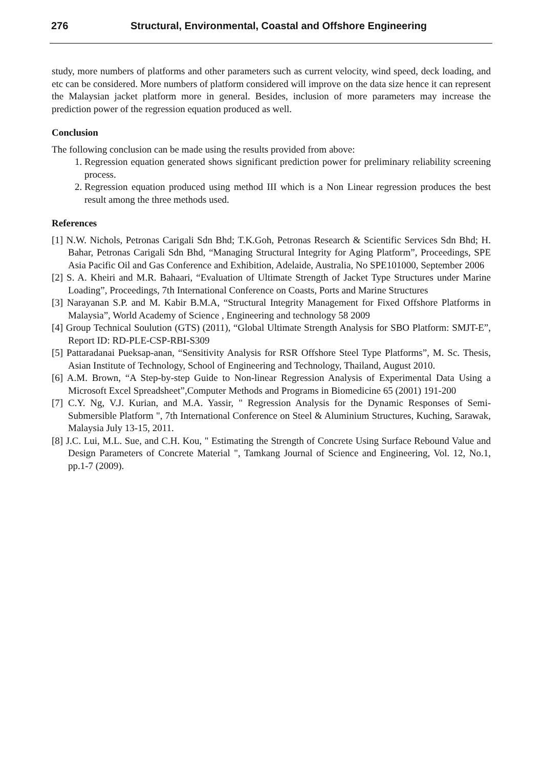276 Structural, Environmental, Coastal and Offshore Engineering
study, more numbers of platforms and other parameters such as current velocity, wind speed, deck loading, and etc can be considered. More numbers of platform considered will improve on the data size hence it can represent the Malaysian jacket platform more in general. Besides, inclusion of more parameters may increase the prediction power of the regression equation produced as well.
Conclusion
The following conclusion can be made using the results provided from above:
1. Regression equation generated shows significant prediction power for preliminary reliability screening process.
2. Regression equation produced using method III which is a Non Linear regression produces the best result among the three methods used.
References
[1] N.W. Nichols, Petronas Carigali Sdn Bhd; T.K.Goh, Petronas Research & Scientific Services Sdn Bhd; H. Bahar, Petronas Carigali Sdn Bhd, “Managing Structural Integrity for Aging Platform”, Proceedings, SPE Asia Pacific Oil and Gas Conference and Exhibition, Adelaide, Australia, No SPE101000, September 2006
[2] S. A. Kheiri and M.R. Bahaari, “Evaluation of Ultimate Strength of Jacket Type Structures under Marine Loading”, Proceedings, 7th International Conference on Coasts, Ports and Marine Structures
[3] Narayanan S.P. and M. Kabir B.M.A, “Structural Integrity Management for Fixed Offshore Platforms in Malaysia”, World Academy of Science , Engineering and technology 58 2009
[4] Group Technical Soulution (GTS) (2011), “Global Ultimate Strength Analysis for SBO Platform: SMJT-E”, Report ID: RD-PLE-CSP-RBI-S309
[5] Pattaradanai Pueksap-anan, “Sensitivity Analysis for RSR Offshore Steel Type Platforms”, M. Sc. Thesis, Asian Institute of Technology, School of Engineering and Technology, Thailand, August 2010.
[6] A.M. Brown, “A Step-by-step Guide to Non-linear Regression Analysis of Experimental Data Using a Microsoft Excel Spreadsheet”,Computer Methods and Programs in Biomedicine 65 (2001) 191-200
[7] C.Y. Ng, V.J. Kurian, and M.A. Yassir, " Regression Analysis for the Dynamic Responses of Semi-Submersible Platform ", 7th International Conference on Steel & Aluminium Structures, Kuching, Sarawak, Malaysia July 13-15, 2011.
[8] J.C. Lui, M.L. Sue, and C.H. Kou, " Estimating the Strength of Concrete Using Surface Rebound Value and Design Parameters of Concrete Material ", Tamkang Journal of Science and Engineering, Vol. 12, No.1, pp.1-7 (2009).